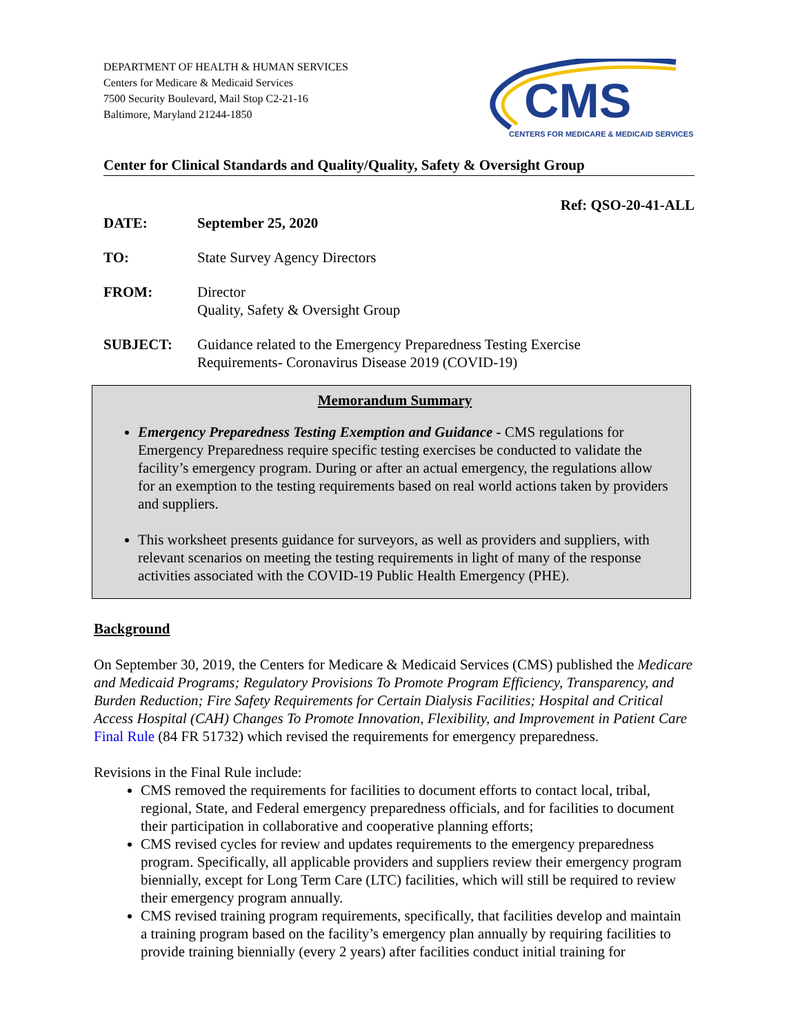DEPARTMENT OF HEALTH & HUMAN SERVICES
Centers for Medicare & Medicaid Services
7500 Security Boulevard, Mail Stop C2-21-16
Baltimore, Maryland 21244-1850
CMS
CENTERS FOR MEDICARE & MEDICAID SERVICES
Center for Clinical Standards and Quality/Quality, Safety & Oversight Group
Ref: QSO-20-41-ALL
DATE: September 25, 2020
TO: State Survey Agency Directors
FROM: Director
Quality, Safety & Oversight Group
SUBJECT: Guidance related to the Emergency Preparedness Testing Exercise
Requirements- Coronavirus Disease 2019 (COVID-19)
Memorandum Summary
Emergency Preparedness Testing Exemption and Guidance - CMS regulations for Emergency Preparedness require specific testing exercises be conducted to validate the facility’s emergency program. During or after an actual emergency, the regulations allow for an exemption to the testing requirements based on real world actions taken by providers and suppliers.
This worksheet presents guidance for surveyors, as well as providers and suppliers, with relevant scenarios on meeting the testing requirements in light of many of the response activities associated with the COVID-19 Public Health Emergency (PHE).
Background
On September 30, 2019, the Centers for Medicare & Medicaid Services (CMS) published the Medicare and Medicaid Programs; Regulatory Provisions To Promote Program Efficiency, Transparency, and Burden Reduction; Fire Safety Requirements for Certain Dialysis Facilities; Hospital and Critical Access Hospital (CAH) Changes To Promote Innovation, Flexibility, and Improvement in Patient Care Final Rule (84 FR 51732) which revised the requirements for emergency preparedness.
Revisions in the Final Rule include:
CMS removed the requirements for facilities to document efforts to contact local, tribal, regional, State, and Federal emergency preparedness officials, and for facilities to document their participation in collaborative and cooperative planning efforts;
CMS revised cycles for review and updates requirements to the emergency preparedness program. Specifically, all applicable providers and suppliers review their emergency program biennially, except for Long Term Care (LTC) facilities, which will still be required to review their emergency program annually.
CMS revised training program requirements, specifically, that facilities develop and maintain
a training program based on the facility’s emergency plan annually by requiring facilities to provide training biennially (every 2 years) after facilities conduct initial training for